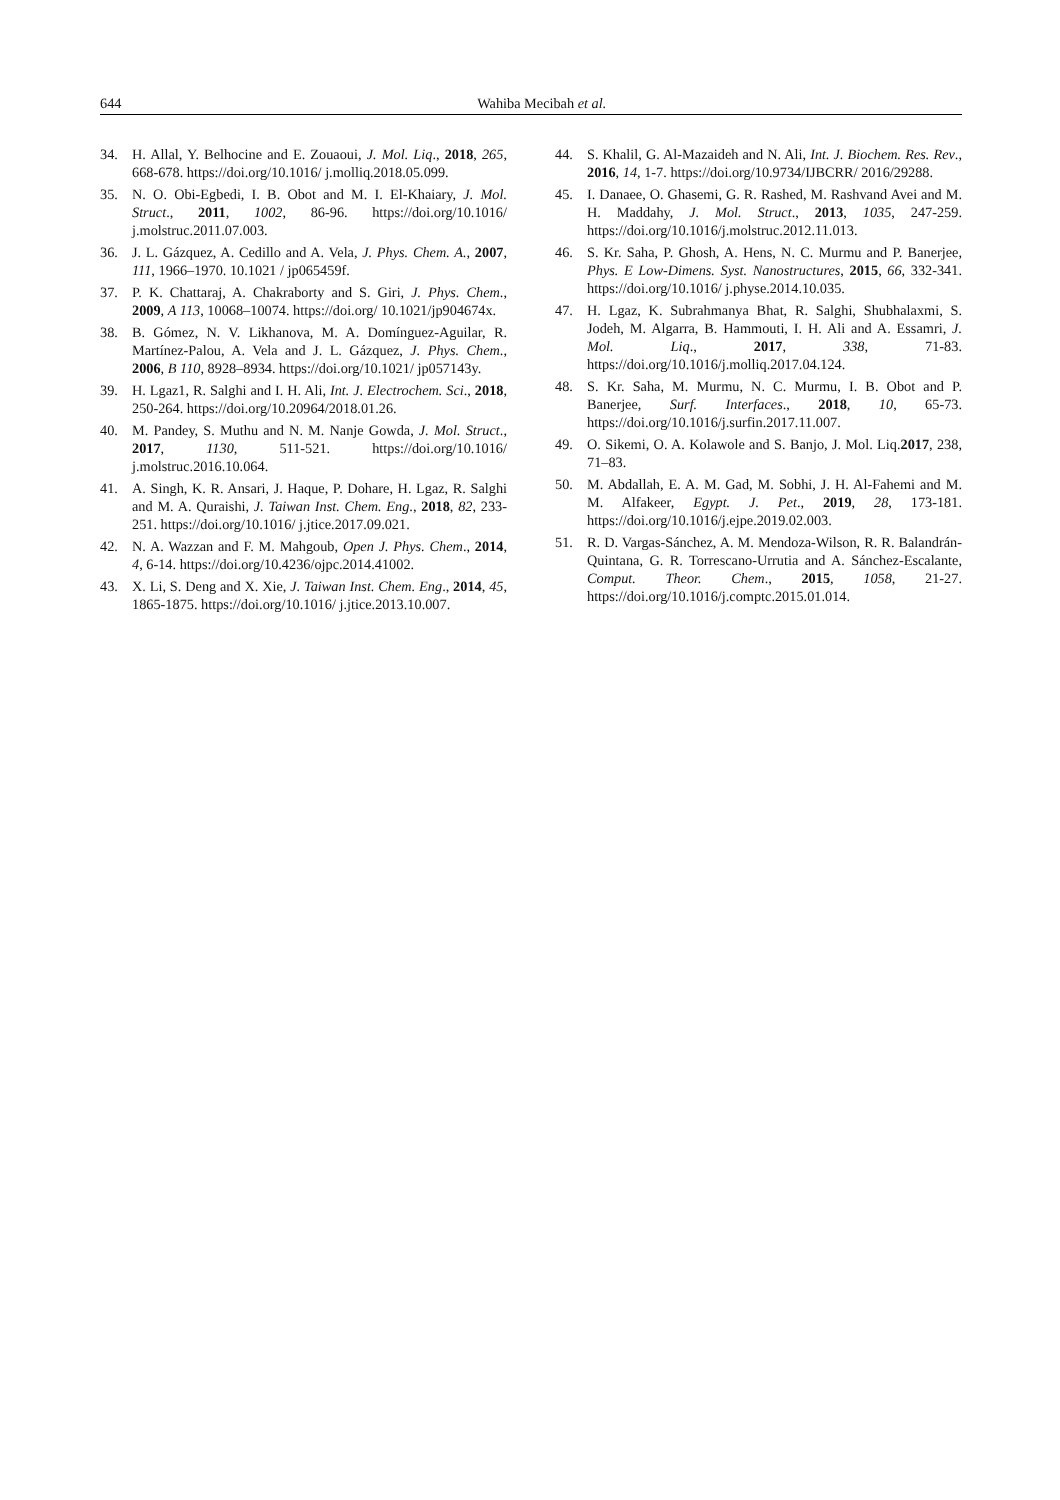644 Wahiba Mecibah et al.
34. H. Allal, Y. Belhocine and E. Zouaoui, J. Mol. Liq., 2018, 265, 668-678. https://doi.org/10.1016/ j.molliq.2018.05.099.
35. N. O. Obi-Egbedi, I. B. Obot and M. I. El-Khaiary, J. Mol. Struct., 2011, 1002, 86-96. https://doi.org/10.1016/ j.molstruc.2011.07.003.
36. J. L. Gázquez, A. Cedillo and A. Vela, J. Phys. Chem. A., 2007, 111, 1966–1970. 10.1021 / jp065459f.
37. P. K. Chattaraj, A. Chakraborty and S. Giri, J. Phys. Chem., 2009, A 113, 10068–10074. https://doi.org/ 10.1021/jp904674x.
38. B. Gómez, N. V. Likhanova, M. A. Domínguez-Aguilar, R. Martínez-Palou, A. Vela and J. L. Gázquez, J. Phys. Chem., 2006, B 110, 8928–8934. https://doi.org/10.1021/ jp057143y.
39. H. Lgaz1, R. Salghi and I. H. Ali, Int. J. Electrochem. Sci., 2018, 250-264. https://doi.org/10.20964/2018.01.26.
40. M. Pandey, S. Muthu and N. M. Nanje Gowda, J. Mol. Struct., 2017, 1130, 511-521. https://doi.org/10.1016/ j.molstruc.2016.10.064.
41. A. Singh, K. R. Ansari, J. Haque, P. Dohare, H. Lgaz, R. Salghi and M. A. Quraishi, J. Taiwan Inst. Chem. Eng., 2018, 82, 233-251. https://doi.org/10.1016/ j.jtice.2017.09.021.
42. N. A. Wazzan and F. M. Mahgoub, Open J. Phys. Chem., 2014, 4, 6-14. https://doi.org/10.4236/ojpc.2014.41002.
43. X. Li, S. Deng and X. Xie, J. Taiwan Inst. Chem. Eng., 2014, 45, 1865-1875. https://doi.org/10.1016/ j.jtice.2013.10.007.
44. S. Khalil, G. Al-Mazaideh and N. Ali, Int. J. Biochem. Res. Rev., 2016, 14, 1-7. https://doi.org/10.9734/IJBCRR/ 2016/29288.
45. I. Danaee, O. Ghasemi, G. R. Rashed, M. Rashvand Avei and M. H. Maddahy, J. Mol. Struct., 2013, 1035, 247-259. https://doi.org/10.1016/j.molstruc.2012.11.013.
46. S. Kr. Saha, P. Ghosh, A. Hens, N. C. Murmu and P. Banerjee, Phys. E Low-Dimens. Syst. Nanostructures, 2015, 66, 332-341. https://doi.org/10.1016/ j.physe.2014.10.035.
47. H. Lgaz, K. Subrahmanya Bhat, R. Salghi, Shubhalaxmi, S. Jodeh, M. Algarra, B. Hammouti, I. H. Ali and A. Essamri, J. Mol. Liq., 2017, 338, 71-83. https://doi.org/10.1016/j.molliq.2017.04.124.
48. S. Kr. Saha, M. Murmu, N. C. Murmu, I. B. Obot and P. Banerjee, Surf. Interfaces., 2018, 10, 65-73. https://doi.org/10.1016/j.surfin.2017.11.007.
49. O. Sikemi, O. A. Kolawole and S. Banjo, J. Mol. Liq.2017, 238, 71–83.
50. M. Abdallah, E. A. M. Gad, M. Sobhi, J. H. Al-Fahemi and M. M. Alfakeer, Egypt. J. Pet., 2019, 28, 173-181. https://doi.org/10.1016/j.ejpe.2019.02.003.
51. R. D. Vargas-Sánchez, A. M. Mendoza-Wilson, R. R. Balandrán-Quintana, G. R. Torrescano-Urrutia and A. Sánchez-Escalante, Comput. Theor. Chem., 2015, 1058, 21-27. https://doi.org/10.1016/j.comptc.2015.01.014.